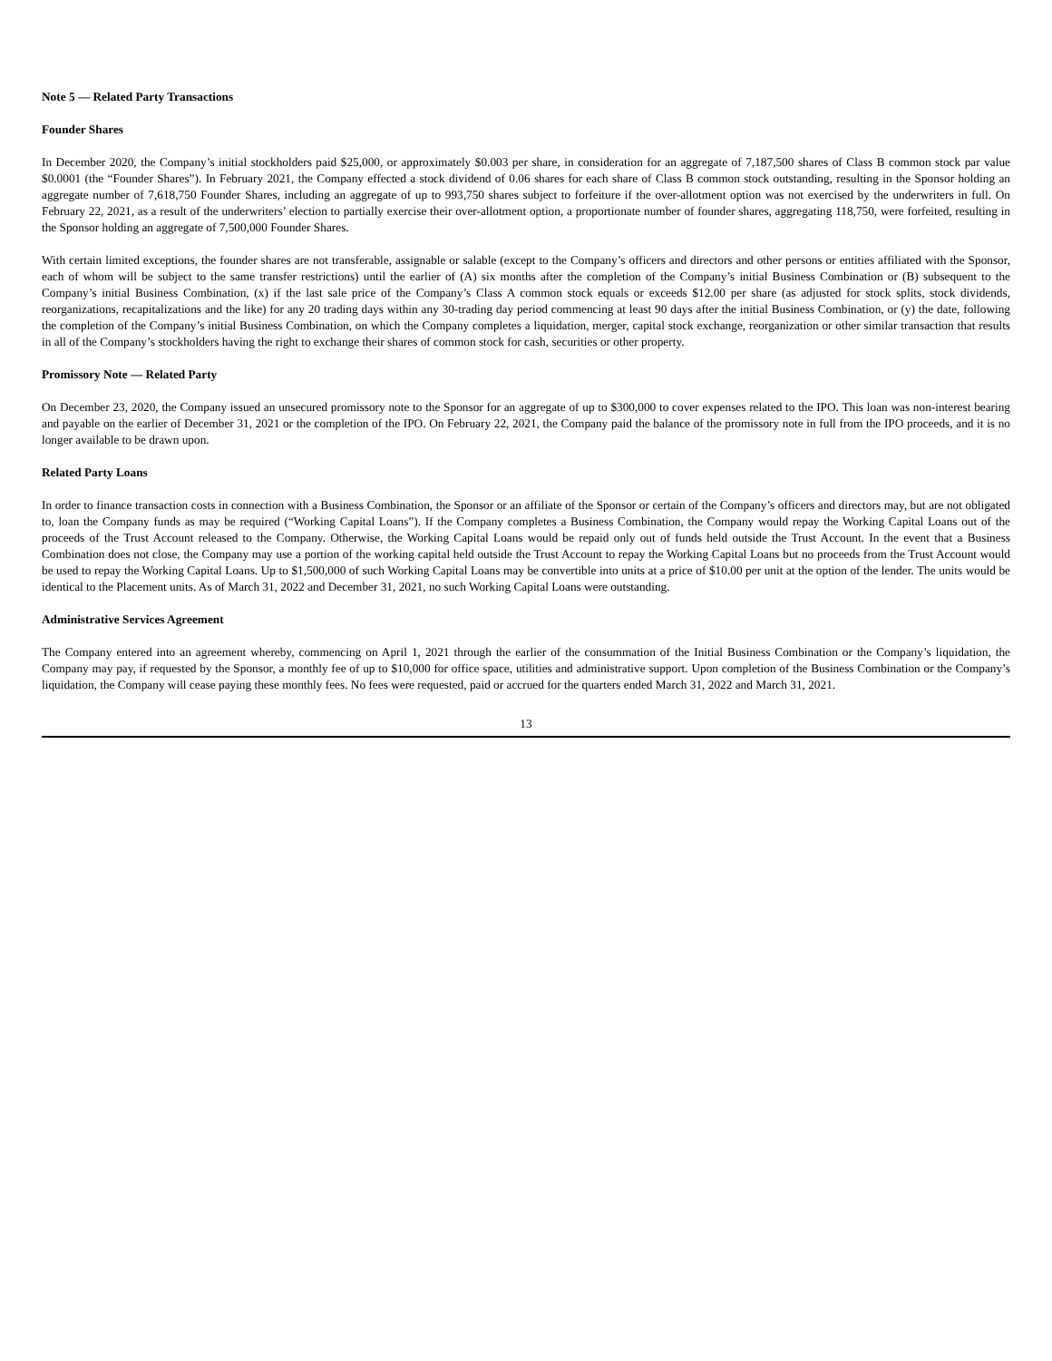Note 5 — Related Party Transactions
Founder Shares
In December 2020, the Company’s initial stockholders paid $25,000, or approximately $0.003 per share, in consideration for an aggregate of 7,187,500 shares of Class B common stock par value $0.0001 (the “Founder Shares”). In February 2021, the Company effected a stock dividend of 0.06 shares for each share of Class B common stock outstanding, resulting in the Sponsor holding an aggregate number of 7,618,750 Founder Shares, including an aggregate of up to 993,750 shares subject to forfeiture if the over-allotment option was not exercised by the underwriters in full. On February 22, 2021, as a result of the underwriters’ election to partially exercise their over-allotment option, a proportionate number of founder shares, aggregating 118,750, were forfeited, resulting in the Sponsor holding an aggregate of 7,500,000 Founder Shares.
With certain limited exceptions, the founder shares are not transferable, assignable or salable (except to the Company’s officers and directors and other persons or entities affiliated with the Sponsor, each of whom will be subject to the same transfer restrictions) until the earlier of (A) six months after the completion of the Company’s initial Business Combination or (B) subsequent to the Company’s initial Business Combination, (x) if the last sale price of the Company’s Class A common stock equals or exceeds $12.00 per share (as adjusted for stock splits, stock dividends, reorganizations, recapitalizations and the like) for any 20 trading days within any 30-trading day period commencing at least 90 days after the initial Business Combination, or (y) the date, following the completion of the Company’s initial Business Combination, on which the Company completes a liquidation, merger, capital stock exchange, reorganization or other similar transaction that results in all of the Company’s stockholders having the right to exchange their shares of common stock for cash, securities or other property.
Promissory Note — Related Party
On December 23, 2020, the Company issued an unsecured promissory note to the Sponsor for an aggregate of up to $300,000 to cover expenses related to the IPO. This loan was non-interest bearing and payable on the earlier of December 31, 2021 or the completion of the IPO. On February 22, 2021, the Company paid the balance of the promissory note in full from the IPO proceeds, and it is no longer available to be drawn upon.
Related Party Loans
In order to finance transaction costs in connection with a Business Combination, the Sponsor or an affiliate of the Sponsor or certain of the Company’s officers and directors may, but are not obligated to, loan the Company funds as may be required (“Working Capital Loans”). If the Company completes a Business Combination, the Company would repay the Working Capital Loans out of the proceeds of the Trust Account released to the Company. Otherwise, the Working Capital Loans would be repaid only out of funds held outside the Trust Account. In the event that a Business Combination does not close, the Company may use a portion of the working capital held outside the Trust Account to repay the Working Capital Loans but no proceeds from the Trust Account would be used to repay the Working Capital Loans. Up to $1,500,000 of such Working Capital Loans may be convertible into units at a price of $10.00 per unit at the option of the lender. The units would be identical to the Placement units. As of March 31, 2022 and December 31, 2021, no such Working Capital Loans were outstanding.
Administrative Services Agreement
The Company entered into an agreement whereby, commencing on April 1, 2021 through the earlier of the consummation of the Initial Business Combination or the Company’s liquidation, the Company may pay, if requested by the Sponsor, a monthly fee of up to $10,000 for office space, utilities and administrative support. Upon completion of the Business Combination or the Company’s liquidation, the Company will cease paying these monthly fees. No fees were requested, paid or accrued for the quarters ended March 31, 2022 and March 31, 2021.
13